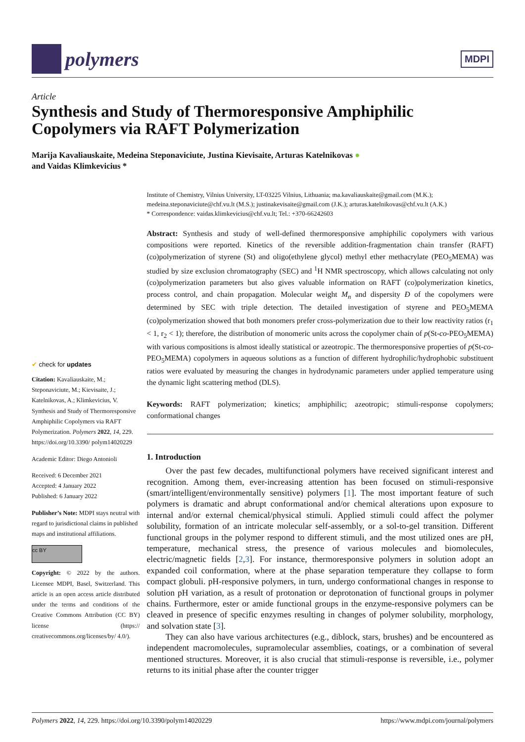polymers
MDPI
Article
Synthesis and Study of Thermoresponsive Amphiphilic Copolymers via RAFT Polymerization
Marija Kavaliauskaite, Medeina Steponaviciute, Justina Kievisaite, Arturas Katelnikovas ●
and Vaidas Klimkevicius *
✔ check for updates
Citation: Kavaliauskaite, M.; Steponaviciute, M.; Kievisaite, J.; Katelnikovas, A.; Klimkevicius, V. Synthesis and Study of Thermoresponsive Amphiphilic Copolymers via RAFT Polymerization. Polymers 2022, 14, 229. https://doi.org/10.3390/ polym14020229
Academic Editor: Diego Antonioli
Received: 6 December 2021
Accepted: 4 January 2022
Published: 6 January 2022
Publisher’s Note: MDPI stays neutral with regard to jurisdictional claims in published maps and institutional affiliations.
cc BY
Copyright: © 2022 by the authors. Licensee MDPI, Basel, Switzerland. This article is an open access article distributed under the terms and conditions of the Creative Commons Attribution (CC BY) license (https:// creativecommons.org/licenses/by/ 4.0/).
Institute of Chemistry, Vilnius University, LT-03225 Vilnius, Lithuania; ma.kavaliauskaite@gmail.com (M.K.); medeina.steponaviciute@chf.vu.lt (M.S.); justinakevisaite@gmail.com (J.K.); arturas.katelnikovas@chf.vu.lt (A.K.)
* Correspondence: vaidas.klimkevicius@chf.vu.lt; Tel.: +370-66242603
Abstract: Synthesis and study of well-defined thermoresponsive amphiphilic copolymers with various compositions were reported. Kinetics of the reversible addition-fragmentation chain transfer (RAFT) (co)polymerization of styrene (St) and oligo(ethylene glycol) methyl ether methacrylate (PEO<sub>5</sub>MEMA) was studied by size exclusion chromatography (SEC) and <sup>1</sup>H NMR spectroscopy, which allows calculating not only (co)polymerization parameters but also gives valuable information on RAFT (co)polymerization kinetics, process control, and chain propagation. Molecular weight M<sub>n</sub> and dispersity Đ of the copolymers were determined by SEC with triple detection. The detailed investigation of styrene and PEO<sub>5</sub>MEMA (co)polymerization showed that both monomers prefer cross-polymerization due to their low reactivity ratios (r<sub>1</sub> < 1, r<sub>2</sub> < 1); therefore, the distribution of monomeric units across the copolymer chain of p(St-co-PEO<sub>5</sub>MEMA) with various compositions is almost ideally statistical or azeotropic. The thermoresponsive properties of p(St-co-PEO<sub>5</sub>MEMA) copolymers in aqueous solutions as a function of different hydrophilic/hydrophobic substituent ratios were evaluated by measuring the changes in hydrodynamic parameters under applied temperature using the dynamic light scattering method (DLS).
Keywords: RAFT polymerization; kinetics; amphiphilic; azeotropic; stimuli-response copolymers; conformational changes
1. Introduction
Over the past few decades, multifunctional polymers have received significant interest and recognition. Among them, ever-increasing attention has been focused on stimuli-responsive (smart/intelligent/environmentally sensitive) polymers [1]. The most important feature of such polymers is dramatic and abrupt conformational and/or chemical alterations upon exposure to internal and/or external chemical/physical stimuli. Applied stimuli could affect the polymer solubility, formation of an intricate molecular self-assembly, or a sol-to-gel transition. Different functional groups in the polymer respond to different stimuli, and the most utilized ones are pH, temperature, mechanical stress, the presence of various molecules and biomolecules, electric/magnetic fields [2,3]. For instance, thermoresponsive polymers in solution adopt an expanded coil conformation, where at the phase separation temperature they collapse to form compact globuli. pH-responsive polymers, in turn, undergo conformational changes in response to solution pH variation, as a result of protonation or deprotonation of functional groups in polymer chains. Furthermore, ester or amide functional groups in the enzyme-responsive polymers can be cleaved in presence of specific enzymes resulting in changes of polymer solubility, morphology, and solvation state [3].
They can also have various architectures (e.g., diblock, stars, brushes) and be encountered as independent macromolecules, supramolecular assemblies, coatings, or a combination of several mentioned structures. Moreover, it is also crucial that stimuli-response is reversible, i.e., polymer returns to its initial phase after the counter trigger
Polymers 2022, 14, 229. https://doi.org/10.3390/polym14020229 https://www.mdpi.com/journal/polymers